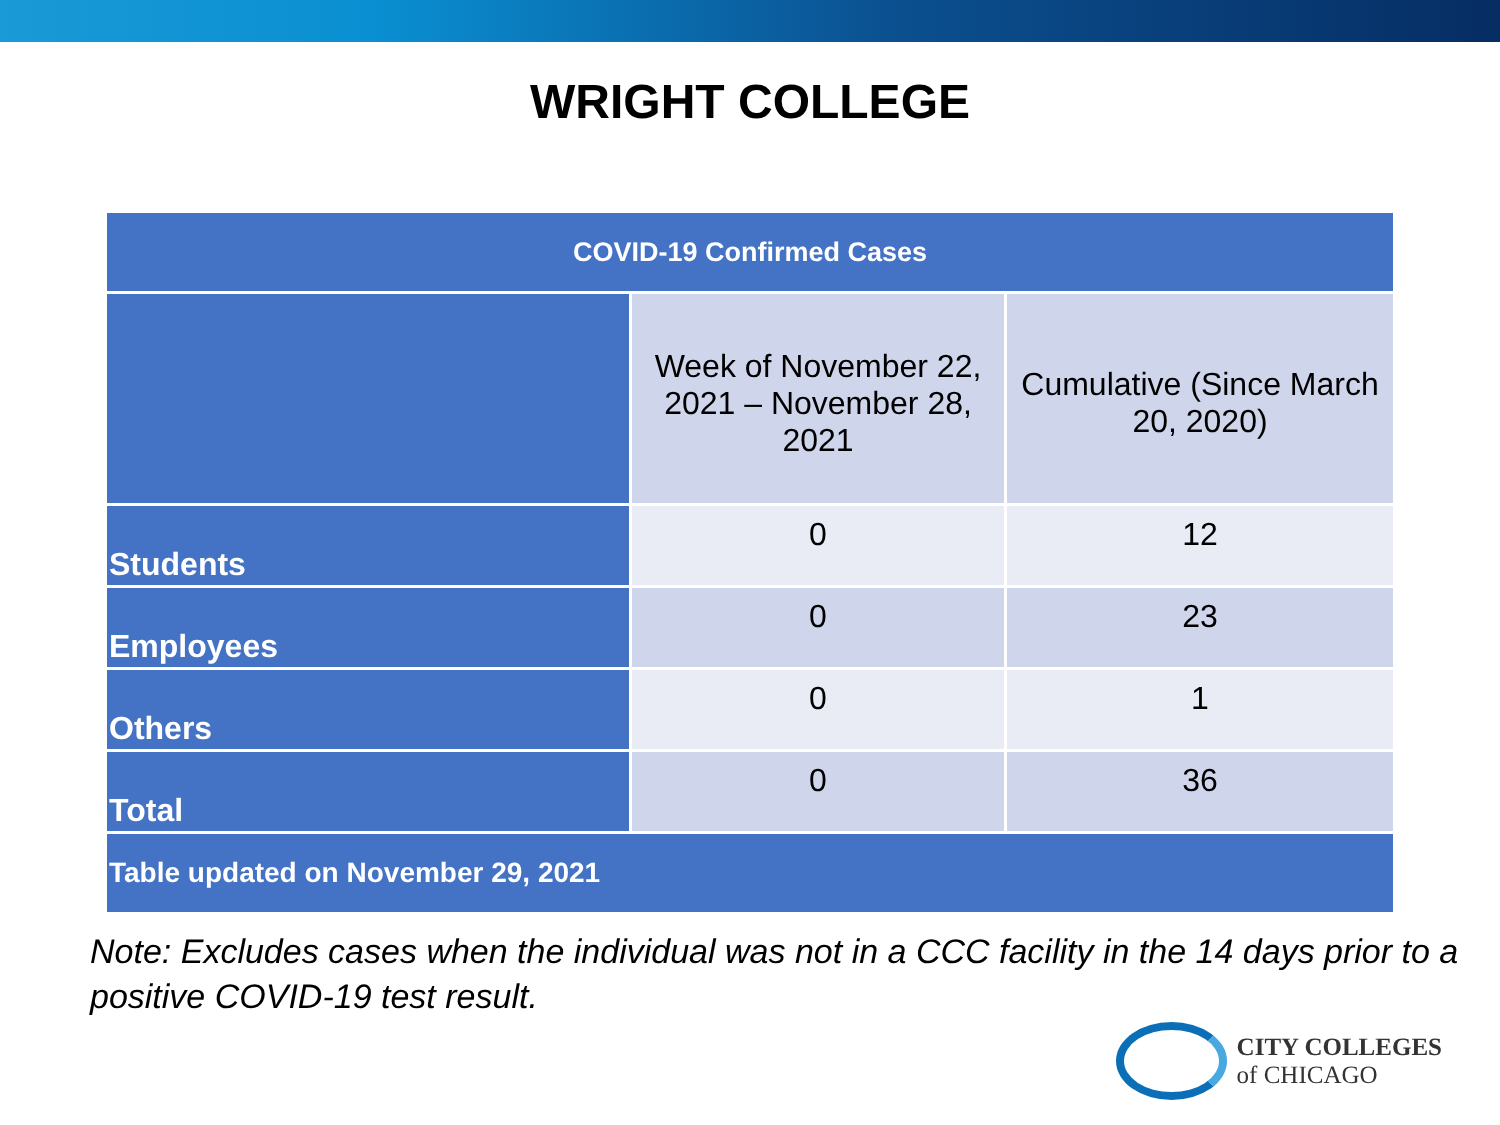WRIGHT COLLEGE
| COVID-19 Confirmed Cases | | |
| --- | --- | --- |
| | Week of November 22, 2021 – November 28, 2021 | Cumulative (Since March 20, 2020) |
| Students | 0 | 12 |
| Employees | 0 | 23 |
| Others | 0 | 1 |
| Total | 0 | 36 |
| Table updated on November 29, 2021 | | |
Note: Excludes cases when the individual was not in a CCC facility in the 14 days prior to a positive COVID-19 test result.
CITY COLLEGES
of CHICAGO